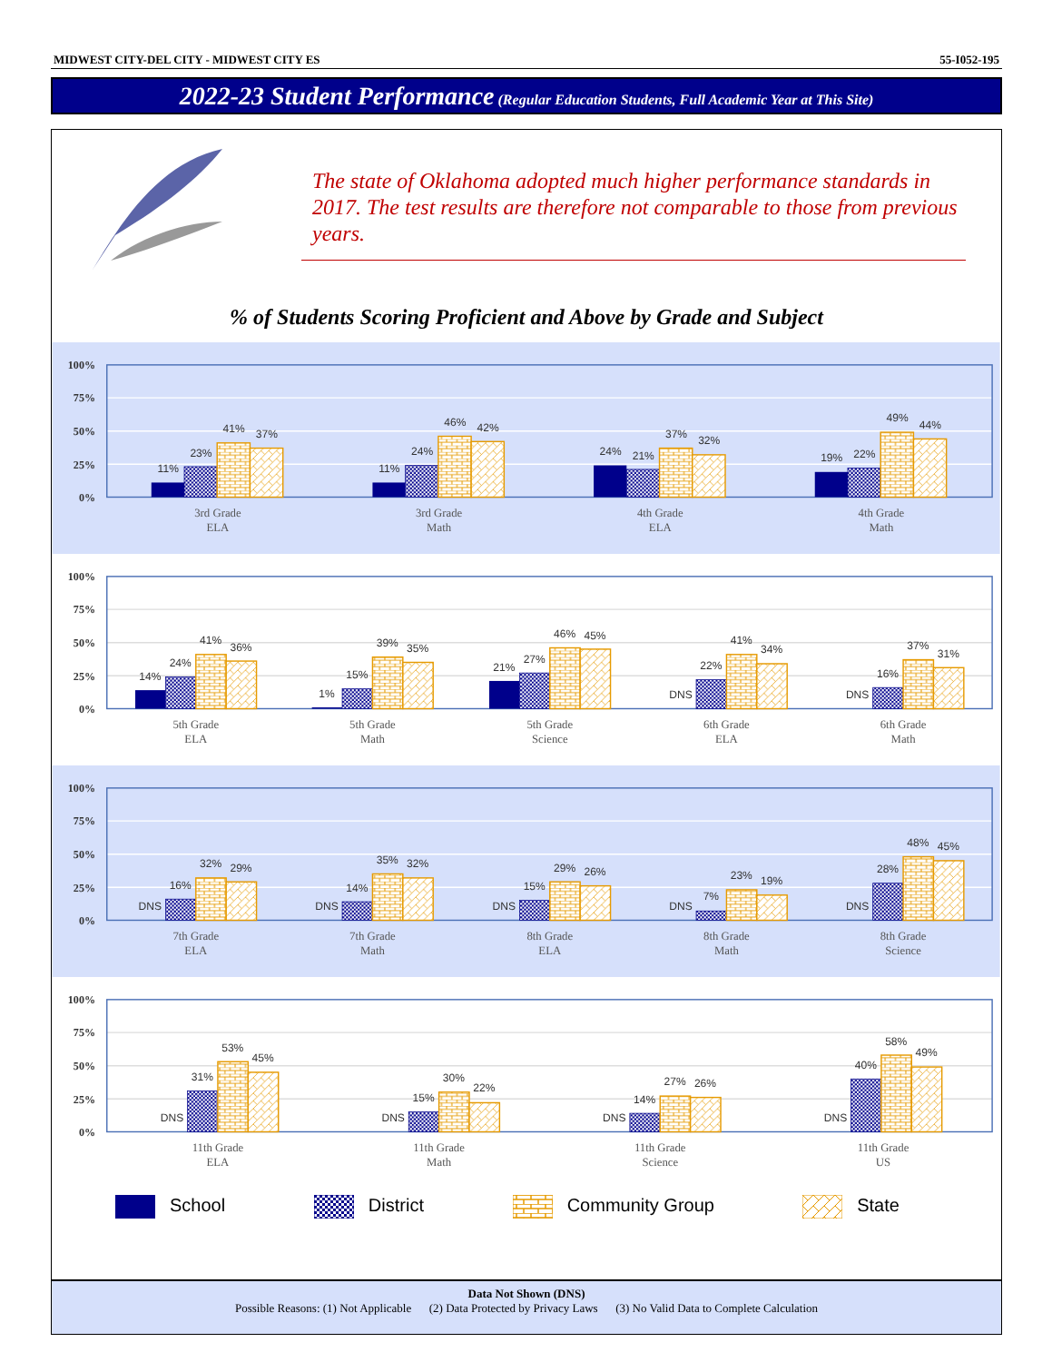MIDWEST CITY-DEL CITY - MIDWEST CITY ES 55-I052-195
2022-23 Student Performance (Regular Education Students, Full Academic Year at This Site)
The state of Oklahoma adopted much higher performance standards in 2017. The test results are therefore not comparable to those from previous years.
% of Students Scoring Proficient and Above by Grade and Subject
100%
75%
50%
25%
0%
11%
23%
41%
37%
11%
24%
46%
42%
24%
21%
37%
32%
19%
22%
49%
44%
3rd Grade
ELA
3rd Grade
Math
4th Grade
ELA
4th Grade
Math
100%
75%
50%
25%
0%
14%
24%
41%
36%
1%
15%
39%
35%
21%
27%
46%
45%
DNS
22%
41%
34%
DNS
16%
37%
31%
5th Grade
ELA
5th Grade
Math
5th Grade
Science
6th Grade
ELA
6th Grade
Math
100%
75%
50%
25%
0%
DNS
16%
32%
29%
DNS
14%
35%
32%
DNS
15%
29%
26%
DNS
7%
23%
19%
DNS
28%
48%
45%
7th Grade
ELA
7th Grade
Math
8th Grade
ELA
8th Grade
Math
8th Grade
Science
100%
75%
50%
25%
0%
DNS
31%
53%
45%
DNS
15%
30%
22%
DNS
14%
27%
26%
DNS
40%
58%
49%
11th Grade
ELA
11th Grade
Math
11th Grade
Science
11th Grade
US
School District Community Group State
Data Not Shown (DNS)
Possible Reasons: (1) Not Applicable (2) Data Protected by Privacy Laws (3) No Valid Data to Complete Calculation